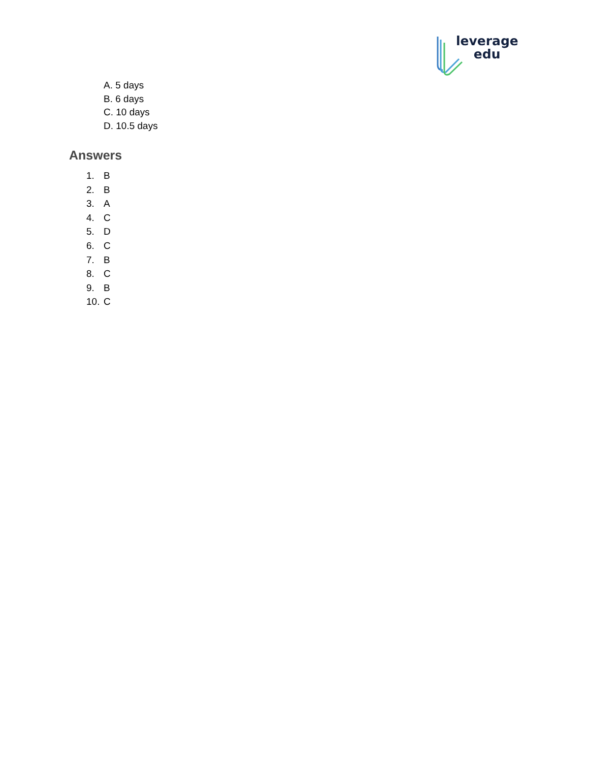leverage
edu
A. 5 days
B. 6 days
C. 10 days
D. 10.5 days
Answers
1. B
2. B
3. A
4. C
5. D
6. C
7. B
8. C
9. B
10. C